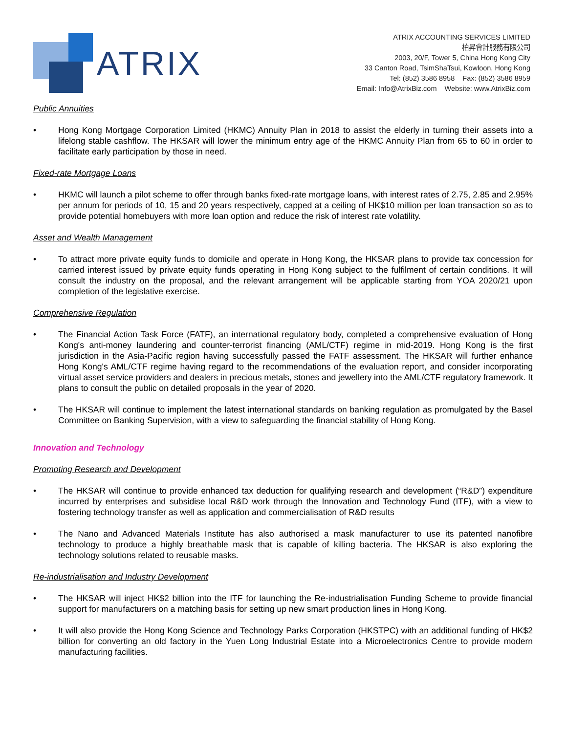ATRIX
ATRIX ACCOUNTING SERVICES LIMITED
柏昇會計服務有限公司
2003, 20/F, Tower 5, China Hong Kong City
33 Canton Road, TsimShaTsui, Kowloon, Hong Kong
Tel: (852) 3586 8958 Fax: (852) 3586 8959
Email: Info@AtrixBiz.com Website: www.AtrixBiz.com
Public Annuities
• Hong Kong Mortgage Corporation Limited (HKMC) Annuity Plan in 2018 to assist the elderly in turning their assets into a lifelong stable cashflow. The HKSAR will lower the minimum entry age of the HKMC Annuity Plan from 65 to 60 in order to facilitate early participation by those in need.
Fixed-rate Mortgage Loans
• HKMC will launch a pilot scheme to offer through banks fixed-rate mortgage loans, with interest rates of 2.75, 2.85 and 2.95% per annum for periods of 10, 15 and 20 years respectively, capped at a ceiling of HK$10 million per loan transaction so as to provide potential homebuyers with more loan option and reduce the risk of interest rate volatility.
Asset and Wealth Management
• To attract more private equity funds to domicile and operate in Hong Kong, the HKSAR plans to provide tax concession for carried interest issued by private equity funds operating in Hong Kong subject to the fulfilment of certain conditions. It will consult the industry on the proposal, and the relevant arrangement will be applicable starting from YOA 2020/21 upon completion of the legislative exercise.
Comprehensive Regulation
• The Financial Action Task Force (FATF), an international regulatory body, completed a comprehensive evaluation of Hong Kong's anti-money laundering and counter-terrorist financing (AML/CTF) regime in mid-2019. Hong Kong is the first jurisdiction in the Asia-Pacific region having successfully passed the FATF assessment. The HKSAR will further enhance Hong Kong's AML/CTF regime having regard to the recommendations of the evaluation report, and consider incorporating virtual asset service providers and dealers in precious metals, stones and jewellery into the AML/CTF regulatory framework. It plans to consult the public on detailed proposals in the year of 2020.
• The HKSAR will continue to implement the latest international standards on banking regulation as promulgated by the Basel Committee on Banking Supervision, with a view to safeguarding the financial stability of Hong Kong.
Innovation and Technology
Promoting Research and Development
• The HKSAR will continue to provide enhanced tax deduction for qualifying research and development (“R&D”) expenditure incurred by enterprises and subsidise local R&D work through the Innovation and Technology Fund (ITF), with a view to fostering technology transfer as well as application and commercialisation of R&D results
• The Nano and Advanced Materials Institute has also authorised a mask manufacturer to use its patented nanofibre technology to produce a highly breathable mask that is capable of killing bacteria. The HKSAR is also exploring the technology solutions related to reusable masks.
Re-industrialisation and Industry Development
• The HKSAR will inject HK$2 billion into the ITF for launching the Re-industrialisation Funding Scheme to provide financial support for manufacturers on a matching basis for setting up new smart production lines in Hong Kong.
• It will also provide the Hong Kong Science and Technology Parks Corporation (HKSTPC) with an additional funding of HK$2 billion for converting an old factory in the Yuen Long Industrial Estate into a Microelectronics Centre to provide modern manufacturing facilities.